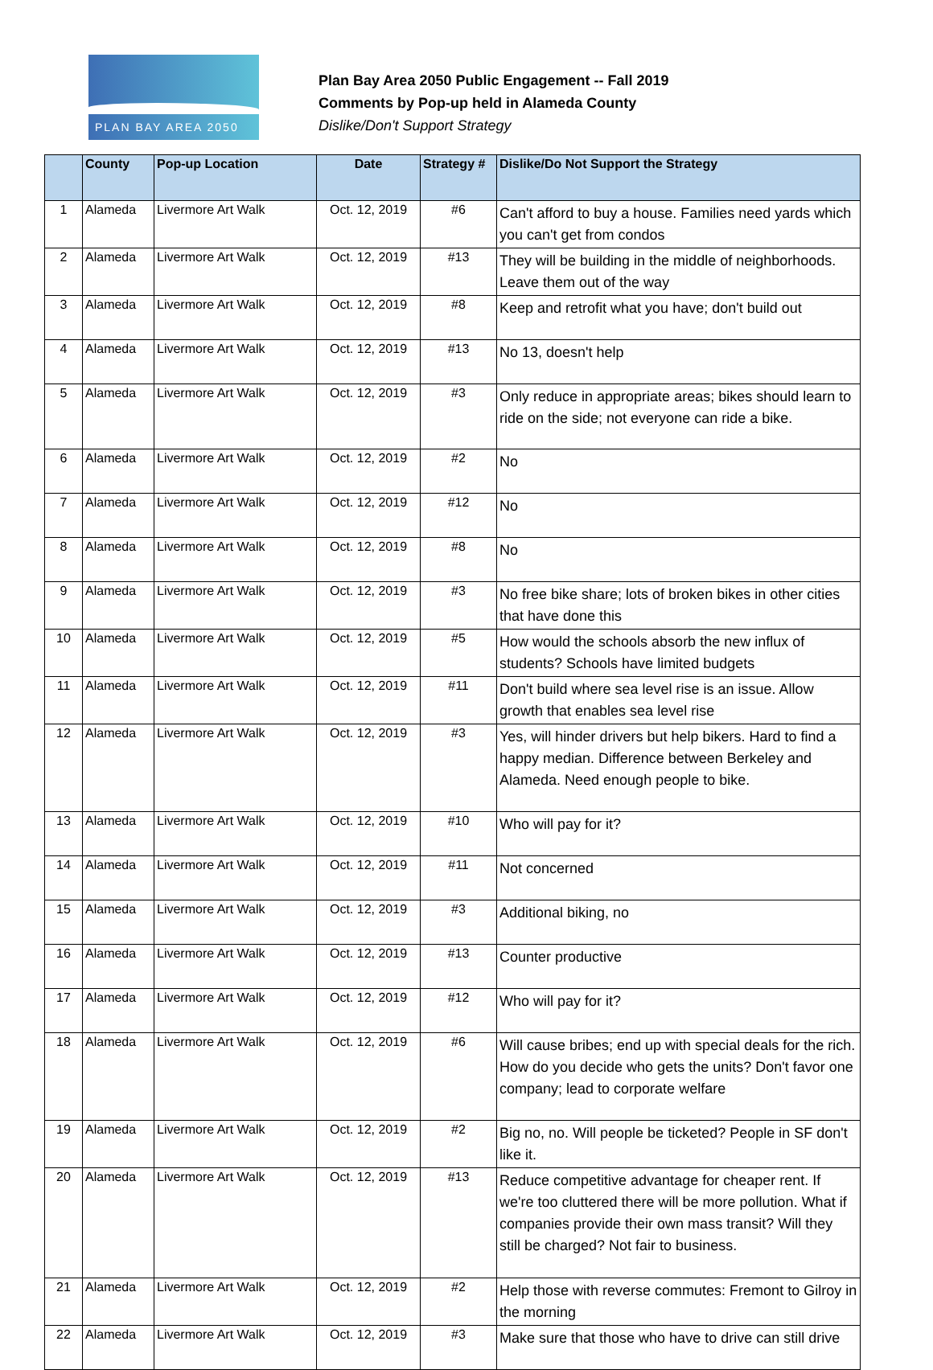PLAN BAY AREA 2050
Plan Bay Area 2050 Public Engagement -- Fall 2019
Comments by Pop-up held in Alameda County
Dislike/Don't Support Strategy
| | County | Pop-up Location | Date | Strategy # | Dislike/Do Not Support the Strategy |
| --- | --- | --- | --- | --- | --- |
| 1 | Alameda | Livermore Art Walk | Oct. 12, 2019 | #6 | Can't afford to buy a house. Families need yards which you can't get from condos |
| 2 | Alameda | Livermore Art Walk | Oct. 12, 2019 | #13 | They will be building in the middle of neighborhoods. Leave them out of the way |
| 3 | Alameda | Livermore Art Walk | Oct. 12, 2019 | #8 | Keep and retrofit what you have; don't build out |
| 4 | Alameda | Livermore Art Walk | Oct. 12, 2019 | #13 | No 13, doesn't help |
| 5 | Alameda | Livermore Art Walk | Oct. 12, 2019 | #3 | Only reduce in appropriate areas; bikes should learn to ride on the side; not everyone can ride a bike. |
| 6 | Alameda | Livermore Art Walk | Oct. 12, 2019 | #2 | No |
| 7 | Alameda | Livermore Art Walk | Oct. 12, 2019 | #12 | No |
| 8 | Alameda | Livermore Art Walk | Oct. 12, 2019 | #8 | No |
| 9 | Alameda | Livermore Art Walk | Oct. 12, 2019 | #3 | No free bike share; lots of broken bikes in other cities that have done this |
| 10 | Alameda | Livermore Art Walk | Oct. 12, 2019 | #5 | How would the schools absorb the new influx of students? Schools have limited budgets |
| 11 | Alameda | Livermore Art Walk | Oct. 12, 2019 | #11 | Don't build where sea level rise is an issue. Allow growth that enables sea level rise |
| 12 | Alameda | Livermore Art Walk | Oct. 12, 2019 | #3 | Yes, will hinder drivers but help bikers. Hard to find a happy median. Difference between Berkeley and Alameda. Need enough people to bike. |
| 13 | Alameda | Livermore Art Walk | Oct. 12, 2019 | #10 | Who will pay for it? |
| 14 | Alameda | Livermore Art Walk | Oct. 12, 2019 | #11 | Not concerned |
| 15 | Alameda | Livermore Art Walk | Oct. 12, 2019 | #3 | Additional biking, no |
| 16 | Alameda | Livermore Art Walk | Oct. 12, 2019 | #13 | Counter productive |
| 17 | Alameda | Livermore Art Walk | Oct. 12, 2019 | #12 | Who will pay for it? |
| 18 | Alameda | Livermore Art Walk | Oct. 12, 2019 | #6 | Will cause bribes; end up with special deals for the rich. How do you decide who gets the units? Don't favor one company; lead to corporate welfare |
| 19 | Alameda | Livermore Art Walk | Oct. 12, 2019 | #2 | Big no, no. Will people be ticketed? People in SF don't like it. |
| 20 | Alameda | Livermore Art Walk | Oct. 12, 2019 | #13 | Reduce competitive advantage for cheaper rent. If we're too cluttered there will be more pollution. What if companies provide their own mass transit? Will they still be charged? Not fair to business. |
| 21 | Alameda | Livermore Art Walk | Oct. 12, 2019 | #2 | Help those with reverse commutes: Fremont to Gilroy in the morning |
| 22 | Alameda | Livermore Art Walk | Oct. 12, 2019 | #3 | Make sure that those who have to drive can still drive |